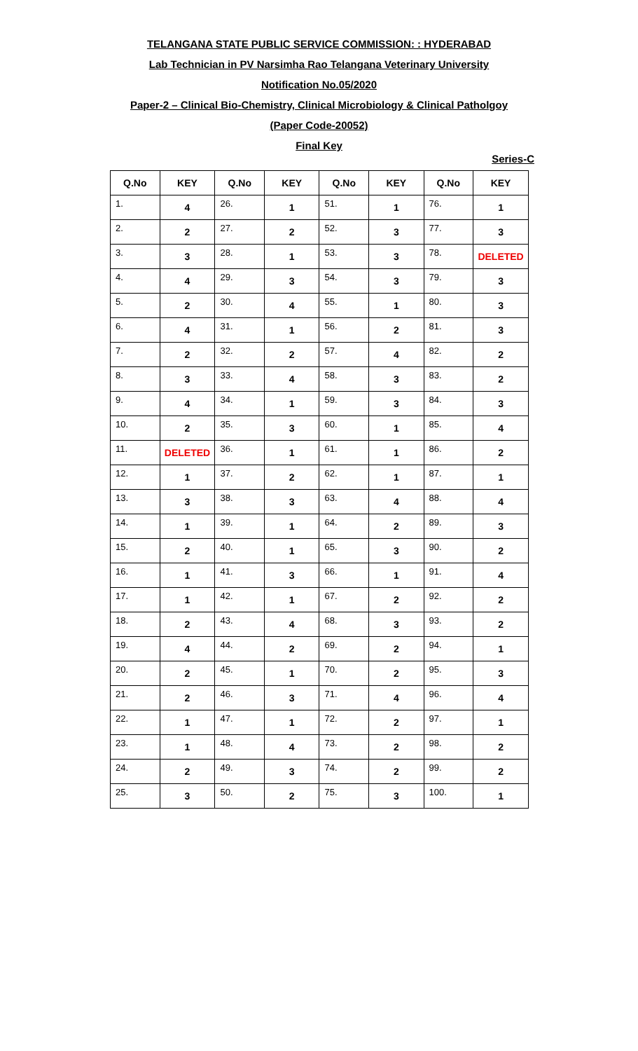TELANGANA STATE PUBLIC SERVICE COMMISSION: : HYDERABAD
Lab Technician in PV Narsimha Rao Telangana Veterinary University
Notification No.05/2020
Paper-2 – Clinical Bio-Chemistry, Clinical Microbiology & Clinical Patholgoy
(Paper Code-20052)
Final Key
Series-C
| Q.No | KEY | Q.No | KEY | Q.No | KEY | Q.No | KEY |
| --- | --- | --- | --- | --- | --- | --- | --- |
| 1. | 4 | 26. | 1 | 51. | 1 | 76. | 1 |
| 2. | 2 | 27. | 2 | 52. | 3 | 77. | 3 |
| 3. | 3 | 28. | 1 | 53. | 3 | 78. | DELETED |
| 4. | 4 | 29. | 3 | 54. | 3 | 79. | 3 |
| 5. | 2 | 30. | 4 | 55. | 1 | 80. | 3 |
| 6. | 4 | 31. | 1 | 56. | 2 | 81. | 3 |
| 7. | 2 | 32. | 2 | 57. | 4 | 82. | 2 |
| 8. | 3 | 33. | 4 | 58. | 3 | 83. | 2 |
| 9. | 4 | 34. | 1 | 59. | 3 | 84. | 3 |
| 10. | 2 | 35. | 3 | 60. | 1 | 85. | 4 |
| 11. | DELETED | 36. | 1 | 61. | 1 | 86. | 2 |
| 12. | 1 | 37. | 2 | 62. | 1 | 87. | 1 |
| 13. | 3 | 38. | 3 | 63. | 4 | 88. | 4 |
| 14. | 1 | 39. | 1 | 64. | 2 | 89. | 3 |
| 15. | 2 | 40. | 1 | 65. | 3 | 90. | 2 |
| 16. | 1 | 41. | 3 | 66. | 1 | 91. | 4 |
| 17. | 1 | 42. | 1 | 67. | 2 | 92. | 2 |
| 18. | 2 | 43. | 4 | 68. | 3 | 93. | 2 |
| 19. | 4 | 44. | 2 | 69. | 2 | 94. | 1 |
| 20. | 2 | 45. | 1 | 70. | 2 | 95. | 3 |
| 21. | 2 | 46. | 3 | 71. | 4 | 96. | 4 |
| 22. | 1 | 47. | 1 | 72. | 2 | 97. | 1 |
| 23. | 1 | 48. | 4 | 73. | 2 | 98. | 2 |
| 24. | 2 | 49. | 3 | 74. | 2 | 99. | 2 |
| 25. | 3 | 50. | 2 | 75. | 3 | 100. | 1 |